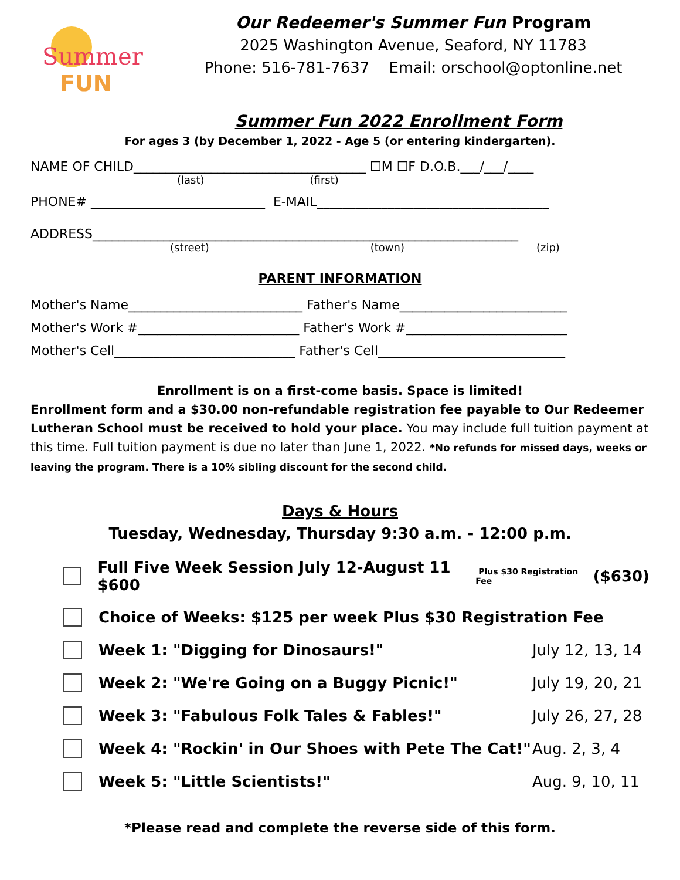Summer
FUN
Our Redeemer's Summer Fun Program
2025 Washington Avenue, Seaford, NY 11783
Phone: 516-781-7637 Email: orschool@optonline.net
Summer Fun 2022 Enrollment Form
For ages 3 (by December 1, 2022 - Age 5 (or entering kindergarten).
NAME OF CHILD____________________________________ ☐M ☐F D.O.B.___/___/____
(last) (first)
PHONE# ___________________________ E-MAIL____________________________________
ADDRESS__________________________________________________________________
(street) (town) (zip)
PARENT INFORMATION
Mother's Name___________________________ Father's Name__________________________
Mother's Work #_________________________ Father's Work #_________________________
Mother's Cell____________________________ Father's Cell_____________________________
Enrollment is on a first-come basis. Space is limited!
Enrollment form and a $30.00 non-refundable registration fee payable to Our Redeemer Lutheran School must be received to hold your place. You may include full tuition payment at this time. Full tuition payment is due no later than June 1, 2022. *No refunds for missed days, weeks or leaving the program. There is a 10% sibling discount for the second child.
Days & Hours
Tuesday, Wednesday, Thursday 9:30 a.m. - 12:00 p.m.
Full Five Week Session July 12-August 11 $600 Plus $30 Registration Fee ($630)
Choice of Weeks: $125 per week Plus $30 Registration Fee
Week 1: "Digging for Dinosaurs!" July 12, 13, 14
Week 2: "We're Going on a Buggy Picnic!" July 19, 20, 21
Week 3: "Fabulous Folk Tales & Fables!" July 26, 27, 28
Week 4: "Rockin' in Our Shoes with Pete The Cat!" Aug. 2, 3, 4
Week 5: "Little Scientists!" Aug. 9, 10, 11
*Please read and complete the reverse side of this form.